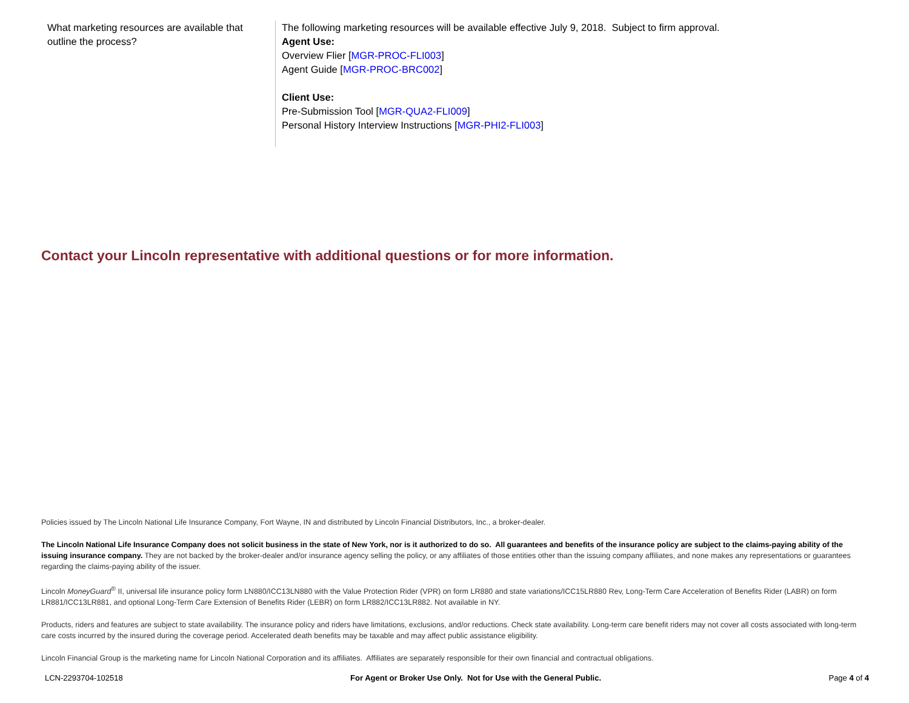| What marketing resources are available that outline the process? | The following marketing resources will be available effective July 9, 2018. Subject to firm approval. Agent Use: Overview Flier [ MGR-PROC-FLI003 ] Agent Guide [ MGR-PROC-BRC002 ] Client Use: Pre-Submission Tool [ MGR-QUA2-FLI009 ] Personal History Interview Instructions [ MGR-PHI2-FLI003 ] |
Contact your Lincoln representative with additional questions or for more information.
Policies issued by The Lincoln National Life Insurance Company, Fort Wayne, IN and distributed by Lincoln Financial Distributors, Inc., a broker-dealer.
The Lincoln National Life Insurance Company does not solicit business in the state of New York, nor is it authorized to do so. All guarantees and benefits of the insurance policy are subject to the claims-paying ability of the issuing insurance company. They are not backed by the broker-dealer and/or insurance agency selling the policy, or any affiliates of those entities other than the issuing company affiliates, and none makes any representations or guarantees regarding the claims-paying ability of the issuer.
Lincoln MoneyGuard<sup>®</sup> II, universal life insurance policy form LN880/ICC13LN880 with the Value Protection Rider (VPR) on form LR880 and state variations/ICC15LR880 Rev, Long-Term Care Acceleration of Benefits Rider (LABR) on form LR881/ICC13LR881, and optional Long-Term Care Extension of Benefits Rider (LEBR) on form LR882/ICC13LR882. Not available in NY.
Products, riders and features are subject to state availability. The insurance policy and riders have limitations, exclusions, and/or reductions. Check state availability. Long-term care benefit riders may not cover all costs associated with long-term care costs incurred by the insured during the coverage period. Accelerated death benefits may be taxable and may affect public assistance eligibility.
Lincoln Financial Group is the marketing name for Lincoln National Corporation and its affiliates. Affiliates are separately responsible for their own financial and contractual obligations.
LCN-2293704-102518 For Agent or Broker Use Only. Not for Use with the General Public. Page 4 of 4